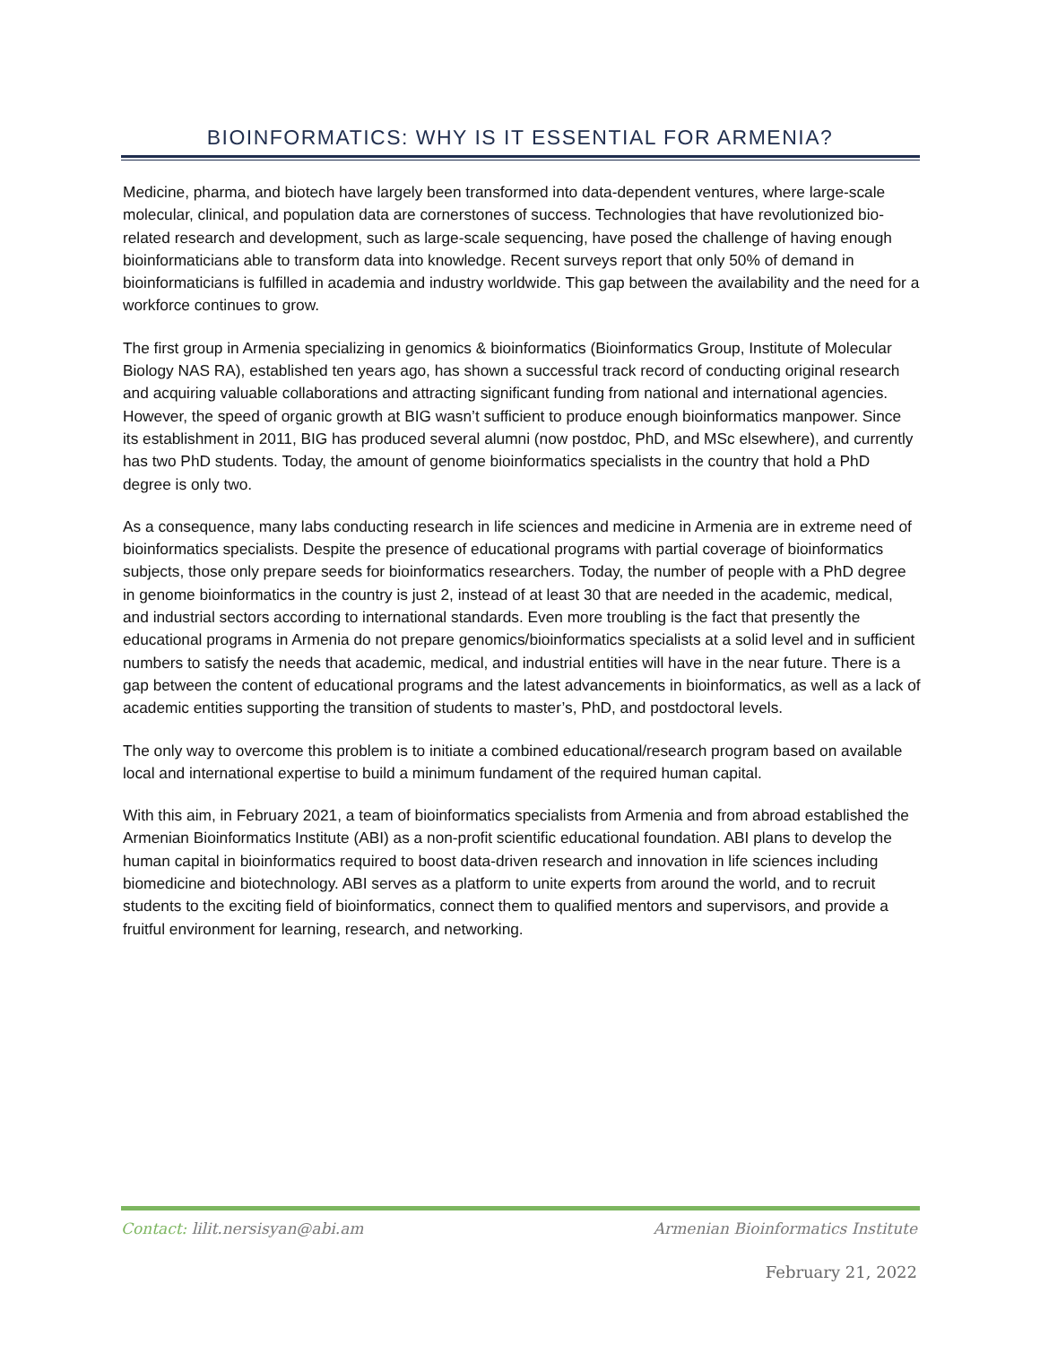BIOINFORMATICS: WHY IS IT ESSENTIAL FOR ARMENIA?
Medicine, pharma, and biotech have largely been transformed into data-dependent ventures, where large-scale molecular, clinical, and population data are cornerstones of success. Technologies that have revolutionized bio-related research and development, such as large-scale sequencing, have posed the challenge of having enough bioinformaticians able to transform data into knowledge. Recent surveys report that only 50% of demand in bioinformaticians is fulfilled in academia and industry worldwide. This gap between the availability and the need for a workforce continues to grow.
The first group in Armenia specializing in genomics & bioinformatics (Bioinformatics Group, Institute of Molecular Biology NAS RA), established ten years ago, has shown a successful track record of conducting original research and acquiring valuable collaborations and attracting significant funding from national and international agencies. However, the speed of organic growth at BIG wasn’t sufficient to produce enough bioinformatics manpower. Since its establishment in 2011, BIG has produced several alumni (now postdoc, PhD, and MSc elsewhere), and currently has two PhD students. Today, the amount of genome bioinformatics specialists in the country that hold a PhD degree is only two.
As a consequence, many labs conducting research in life sciences and medicine in Armenia are in extreme need of bioinformatics specialists. Despite the presence of educational programs with partial coverage of bioinformatics subjects, those only prepare seeds for bioinformatics researchers. Today, the number of people with a PhD degree in genome bioinformatics in the country is just 2, instead of at least 30 that are needed in the academic, medical, and industrial sectors according to international standards. Even more troubling is the fact that presently the educational programs in Armenia do not prepare genomics/bioinformatics specialists at a solid level and in sufficient numbers to satisfy the needs that academic, medical, and industrial entities will have in the near future. There is a gap between the content of educational programs and the latest advancements in bioinformatics, as well as a lack of academic entities supporting the transition of students to master’s, PhD, and postdoctoral levels.
The only way to overcome this problem is to initiate a combined educational/research program based on available local and international expertise to build a minimum fundament of the required human capital.
With this aim, in February 2021, a team of bioinformatics specialists from Armenia and from abroad established the Armenian Bioinformatics Institute (ABI) as a non-profit scientific educational foundation. ABI plans to develop the human capital in bioinformatics required to boost data-driven research and innovation in life sciences including biomedicine and biotechnology. ABI serves as a platform to unite experts from around the world, and to recruit students to the exciting field of bioinformatics, connect them to qualified mentors and supervisors, and provide a fruitful environment for learning, research, and networking.
Contact: lilit.nersisyan@abi.am
Armenian Bioinformatics Institute
February 21, 2022